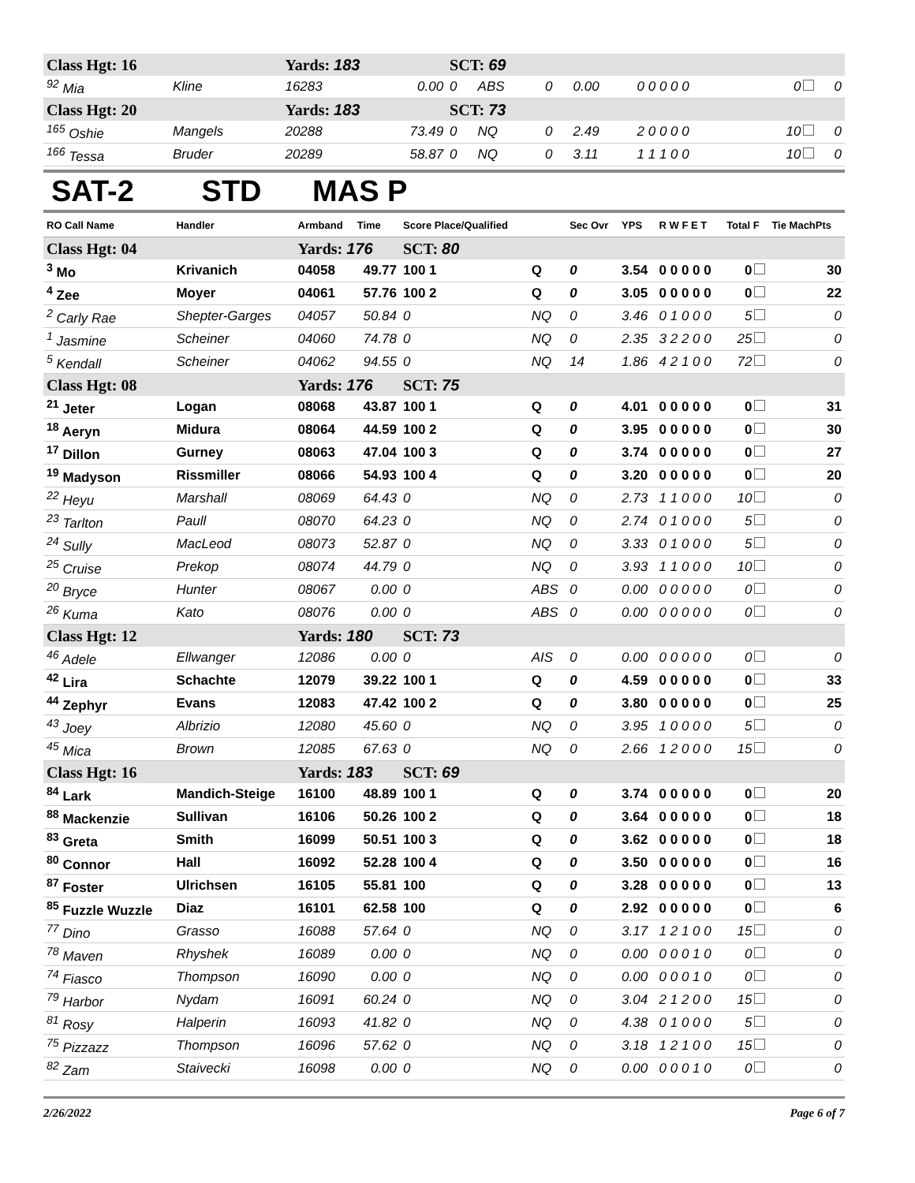| Class Hgt: 16 | | Yards: 183 | | SCT: 69 | | | | | | |
| <sup>92</sup> Mia | Kline | 16283 | 0.00 | 0 | ABS | 0 | 0.00 | 0 0 0 0 0 | 0 | 0 |
| Class Hgt: 20 | | Yards: 183 | | SCT: 73 | | | | | | |
| <sup>165</sup> Oshie | Mangels | 20288 | 73.49 | 0 | NQ | 0 | 2.49 | 2 0 0 0 0 | 10 | 0 |
| <sup>166</sup> Tessa | Bruder | 20289 | 58.87 | 0 | NQ | 0 | 3.11 | 1 1 1 0 0 | 10 | 0 |
SAT-2 STD MAS P
| RO Call Name | Handler | Armband | Time | Score Place/Qualified | | Sec Ovr | YPS | R W F E T | Total F | Tie MachPts |
| --- | --- | --- | --- | --- | --- | --- | --- | --- | --- | --- |
| Class Hgt: 04 | | Yards: 176 | | SCT: 80 | | | | | | |
| <sup>3</sup> Mo | Krivanich | 04058 | 49.77 | 100 1 | Q | 0 | 3.54 | 0 0 0 0 0 | 0 | 30 |
| <sup>4</sup> Zee | Moyer | 04061 | 57.76 | 100 2 | Q | 0 | 3.05 | 0 0 0 0 0 | 0 | 22 |
| <sup>2</sup> Carly Rae | Shepter-Garges | 04057 | 50.84 | 0 | NQ | 0 | 3.46 | 0 1 0 0 0 | 5 | 0 |
| <sup>1</sup> Jasmine | Scheiner | 04060 | 74.78 | 0 | NQ | 0 | 2.35 | 3 2 2 0 0 | 25 | 0 |
| <sup>5</sup> Kendall | Scheiner | 04062 | 94.55 | 0 | NQ | 14 | 1.86 | 4 2 1 0 0 | 72 | 0 |
| Class Hgt: 08 | | Yards: 176 | | SCT: 75 | | | | | | |
| <sup>21</sup> Jeter | Logan | 08068 | 43.87 | 100 1 | Q | 0 | 4.01 | 0 0 0 0 0 | 0 | 31 |
| <sup>18</sup> Aeryn | Midura | 08064 | 44.59 | 100 2 | Q | 0 | 3.95 | 0 0 0 0 0 | 0 | 30 |
| <sup>17</sup> Dillon | Gurney | 08063 | 47.04 | 100 3 | Q | 0 | 3.74 | 0 0 0 0 0 | 0 | 27 |
| <sup>19</sup> Madyson | Rissmiller | 08066 | 54.93 | 100 4 | Q | 0 | 3.20 | 0 0 0 0 0 | 0 | 20 |
| <sup>22</sup> Heyu | Marshall | 08069 | 64.43 | 0 | NQ | 0 | 2.73 | 1 1 0 0 0 | 10 | 0 |
| <sup>23</sup> Tarlton | Paull | 08070 | 64.23 | 0 | NQ | 0 | 2.74 | 0 1 0 0 0 | 5 | 0 |
| <sup>24</sup> Sully | MacLeod | 08073 | 52.87 | 0 | NQ | 0 | 3.33 | 0 1 0 0 0 | 5 | 0 |
| <sup>25</sup> Cruise | Prekop | 08074 | 44.79 | 0 | NQ | 0 | 3.93 | 1 1 0 0 0 | 10 | 0 |
| <sup>20</sup> Bryce | Hunter | 08067 | 0.00 | 0 | ABS | 0 | 0.00 | 0 0 0 0 0 | 0 | 0 |
| <sup>26</sup> Kuma | Kato | 08076 | 0.00 | 0 | ABS | 0 | 0.00 | 0 0 0 0 0 | 0 | 0 |
| Class Hgt: 12 | | Yards: 180 | | SCT: 73 | | | | | | |
| <sup>46</sup> Adele | Ellwanger | 12086 | 0.00 | 0 | AIS | 0 | 0.00 | 0 0 0 0 0 | 0 | 0 |
| <sup>42</sup> Lira | Schachte | 12079 | 39.22 | 100 1 | Q | 0 | 4.59 | 0 0 0 0 0 | 0 | 33 |
| <sup>44</sup> Zephyr | Evans | 12083 | 47.42 | 100 2 | Q | 0 | 3.80 | 0 0 0 0 0 | 0 | 25 |
| <sup>43</sup> Joey | Albrizio | 12080 | 45.60 | 0 | NQ | 0 | 3.95 | 1 0 0 0 0 | 5 | 0 |
| <sup>45</sup> Mica | Brown | 12085 | 67.63 | 0 | NQ | 0 | 2.66 | 1 2 0 0 0 | 15 | 0 |
| Class Hgt: 16 | | Yards: 183 | | SCT: 69 | | | | | | |
| <sup>84</sup> Lark | Mandich-Steige | 16100 | 48.89 | 100 1 | Q | 0 | 3.74 | 0 0 0 0 0 | 0 | 20 |
| <sup>88</sup> Mackenzie | Sullivan | 16106 | 50.26 | 100 2 | Q | 0 | 3.64 | 0 0 0 0 0 | 0 | 18 |
| <sup>83</sup> Greta | Smith | 16099 | 50.51 | 100 3 | Q | 0 | 3.62 | 0 0 0 0 0 | 0 | 18 |
| <sup>80</sup> Connor | Hall | 16092 | 52.28 | 100 4 | Q | 0 | 3.50 | 0 0 0 0 0 | 0 | 16 |
| <sup>87</sup> Foster | Ulrichsen | 16105 | 55.81 | 100 | Q | 0 | 3.28 | 0 0 0 0 0 | 0 | 13 |
| <sup>85</sup> Fuzzle Wuzzle | Diaz | 16101 | 62.58 | 100 | Q | 0 | 2.92 | 0 0 0 0 0 | 0 | 6 |
| <sup>77</sup> Dino | Grasso | 16088 | 57.64 | 0 | NQ | 0 | 3.17 | 1 2 1 0 0 | 15 | 0 |
| <sup>78</sup> Maven | Rhyshek | 16089 | 0.00 | 0 | NQ | 0 | 0.00 | 0 0 0 1 0 | 0 | 0 |
| <sup>74</sup> Fiasco | Thompson | 16090 | 0.00 | 0 | NQ | 0 | 0.00 | 0 0 0 1 0 | 0 | 0 |
| <sup>79</sup> Harbor | Nydam | 16091 | 60.24 | 0 | NQ | 0 | 3.04 | 2 1 2 0 0 | 15 | 0 |
| <sup>81</sup> Rosy | Halperin | 16093 | 41.82 | 0 | NQ | 0 | 4.38 | 0 1 0 0 0 | 5 | 0 |
| <sup>75</sup> Pizzazz | Thompson | 16096 | 57.62 | 0 | NQ | 0 | 3.18 | 1 2 1 0 0 | 15 | 0 |
| <sup>82</sup> Zam | Staivecki | 16098 | 0.00 | 0 | NQ | 0 | 0.00 | 0 0 0 1 0 | 0 | 0 |
2/26/2022 Page 6 of 7